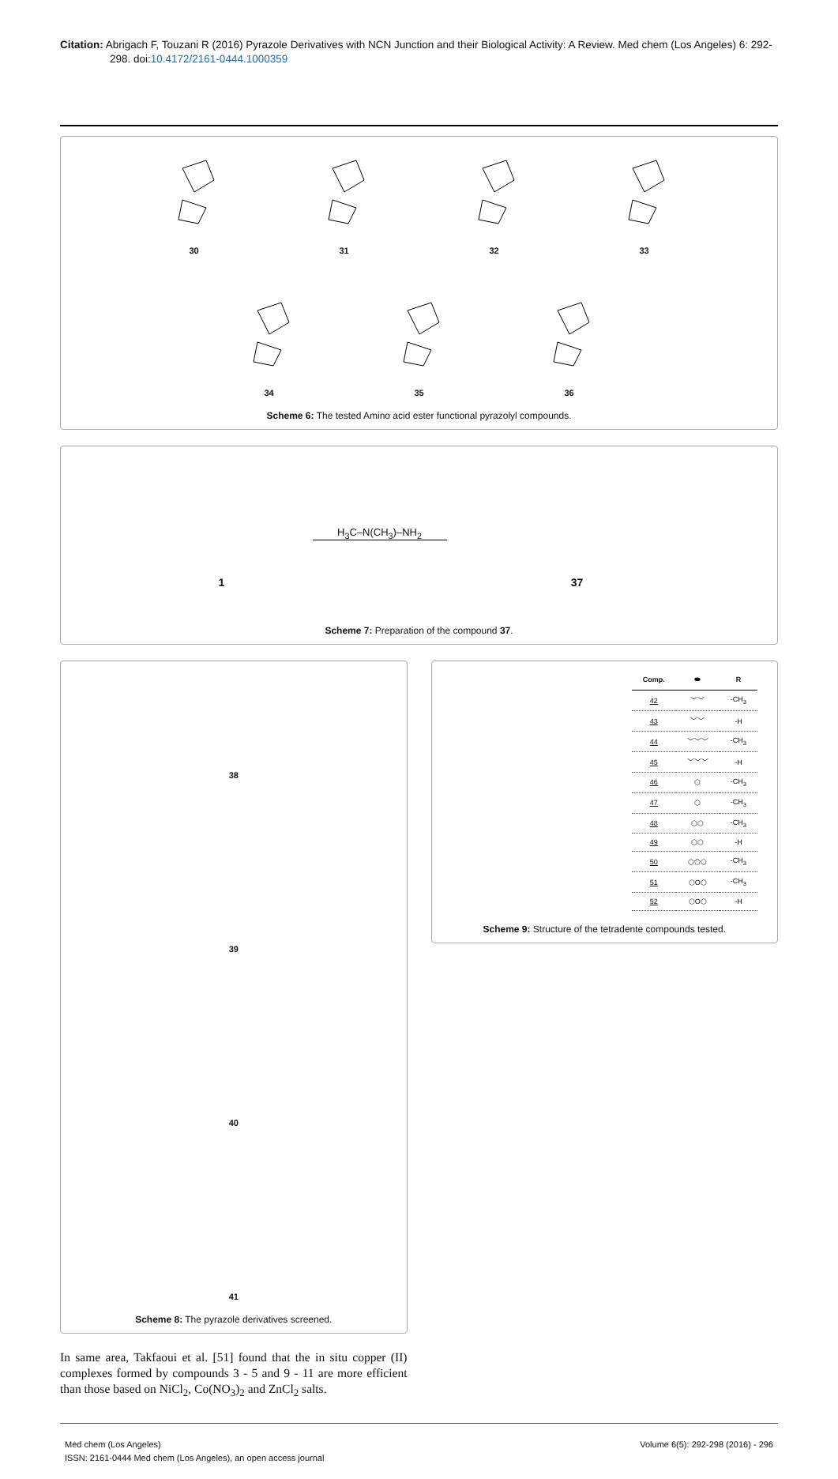Citation: Abrigach F, Touzani R (2016) Pyrazole Derivatives with NCN Junction and their Biological Activity: A Review. Med chem (Los Angeles) 6: 292-298. doi:10.4172/2161-0444.1000359
30
31
32
33
34
35
36
Scheme 6: The tested Amino acid ester functional pyrazolyl compounds.
1
H<sub>3</sub>C–N(CH<sub>3</sub>)–NH<sub>2</sub>
37
Scheme 7: Preparation of the compound 37.
38
39
40
41
Scheme 8: The pyrazole derivatives screened.
In same area, Takfaoui et al. [51] found that the in situ copper (II) complexes formed by compounds 3 - 5 and 9 - 11 are more efficient than those based on NiCl<sub>2</sub>, Co(NO<sub>3</sub>)<sub>2</sub> and ZnCl<sub>2</sub> salts.
| Comp. | ⬬ | R |
| --- | --- | --- |
| 42 | ﹀﹀ | -CH<sub>3</sub> |
| 43 | ﹀﹀ | -H |
| 44 | ﹀﹀﹀ | -CH<sub>3</sub> |
| 45 | ﹀﹀﹀ | -H |
| 46 | ⬡ | -CH<sub>3</sub> |
| 47 | ⬡ | -CH<sub>3</sub> |
| 48 | ⬡⬡ | -CH<sub>3</sub> |
| 49 | ⬡⬡ | -H |
| 50 | ⬡⬠⬡ | -CH<sub>3</sub> |
| 51 | ⬡O⬡ | -CH<sub>3</sub> |
| 52 | ⬡O⬡ | -H |
Scheme 9: Structure of the tetradente compounds tested.
Med chem (Los Angeles)
ISSN: 2161-0444 Med chem (Los Angeles), an open access journal
Volume 6(5): 292-298 (2016) - 296